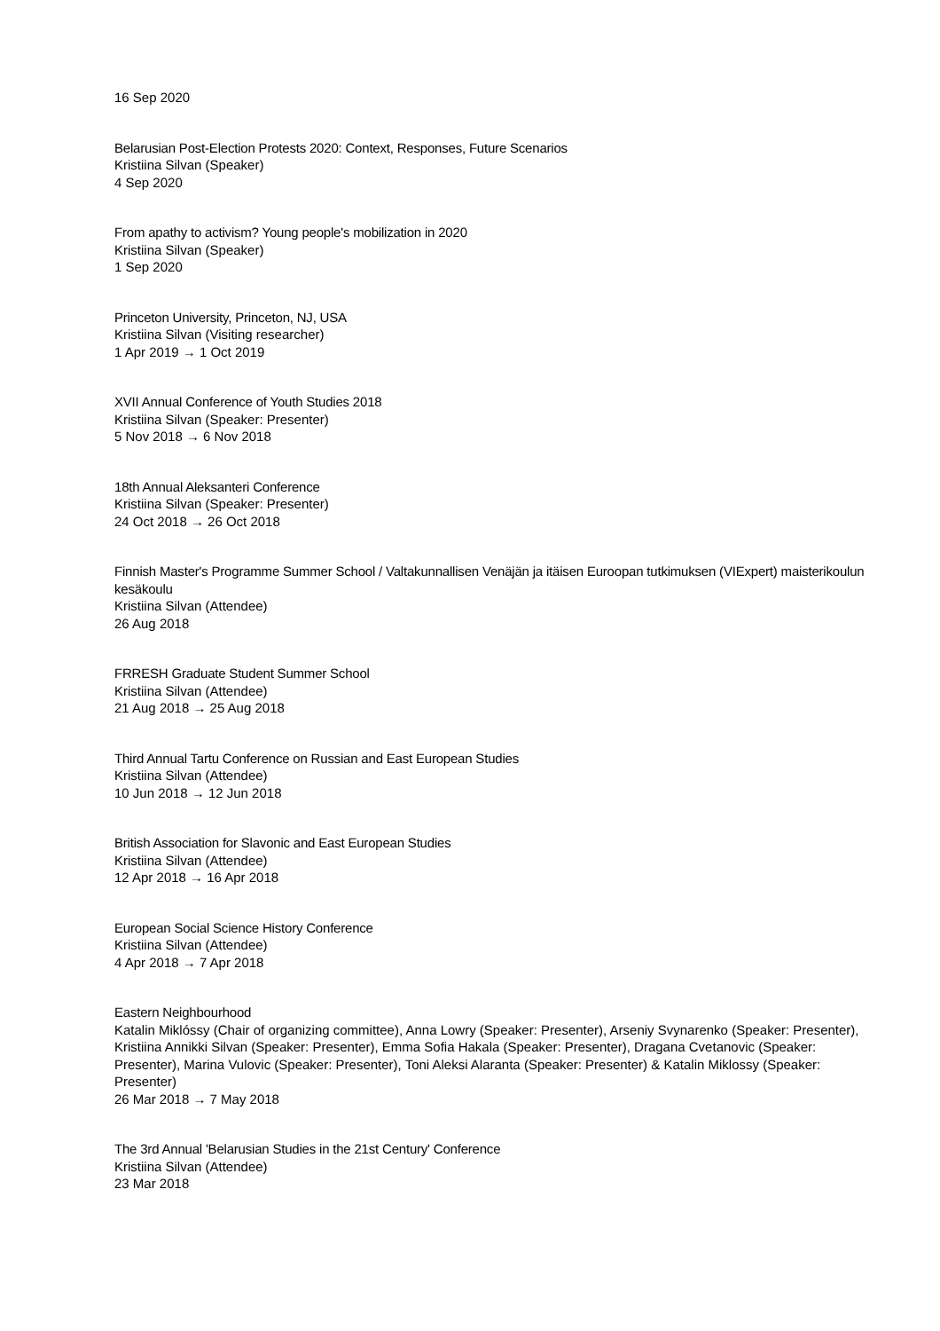16 Sep 2020
Belarusian Post-Election Protests 2020: Context, Responses, Future Scenarios
Kristiina Silvan (Speaker)
4 Sep 2020
From apathy to activism? Young people's mobilization in 2020
Kristiina Silvan (Speaker)
1 Sep 2020
Princeton University, Princeton, NJ, USA
Kristiina Silvan (Visiting researcher)
1 Apr 2019 → 1 Oct 2019
XVII Annual Conference of Youth Studies 2018
Kristiina Silvan (Speaker: Presenter)
5 Nov 2018 → 6 Nov 2018
18th Annual Aleksanteri Conference
Kristiina Silvan (Speaker: Presenter)
24 Oct 2018 → 26 Oct 2018
Finnish Master's Programme Summer School / Valtakunnallisen Venäjän ja itäisen Euroopan tutkimuksen (VIExpert) maisterikoulun kesäkoulu
Kristiina Silvan (Attendee)
26 Aug 2018
FRRESH Graduate Student Summer School
Kristiina Silvan (Attendee)
21 Aug 2018 → 25 Aug 2018
Third Annual Tartu Conference on Russian and East European Studies
Kristiina Silvan (Attendee)
10 Jun 2018 → 12 Jun 2018
British Association for Slavonic and East European Studies
Kristiina Silvan (Attendee)
12 Apr 2018 → 16 Apr 2018
European Social Science History Conference
Kristiina Silvan (Attendee)
4 Apr 2018 → 7 Apr 2018
Eastern Neighbourhood
Katalin Miklóssy (Chair of organizing committee), Anna Lowry (Speaker: Presenter), Arseniy Svynarenko (Speaker: Presenter), Kristiina Annikki Silvan (Speaker: Presenter), Emma Sofia Hakala (Speaker: Presenter), Dragana Cvetanovic (Speaker: Presenter), Marina Vulovic (Speaker: Presenter), Toni Aleksi Alaranta (Speaker: Presenter) & Katalin Miklossy (Speaker: Presenter)
26 Mar 2018 → 7 May 2018
The 3rd Annual 'Belarusian Studies in the 21st Century' Conference
Kristiina Silvan (Attendee)
23 Mar 2018